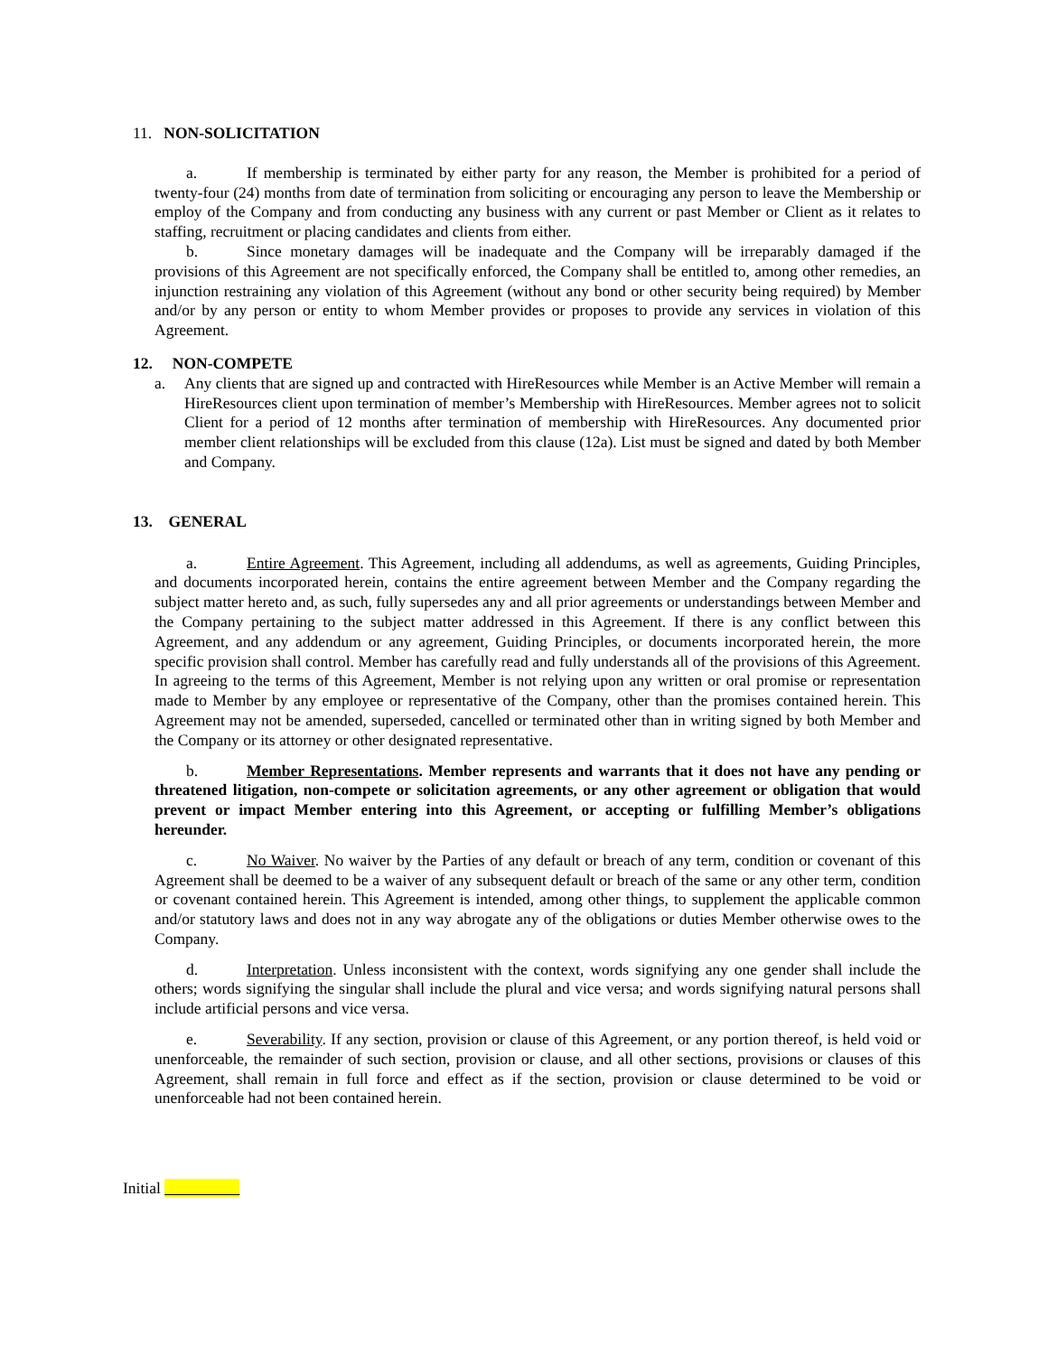11. NON-SOLICITATION
a. If membership is terminated by either party for any reason, the Member is prohibited for a period of twenty-four (24) months from date of termination from soliciting or encouraging any person to leave the Membership or employ of the Company and from conducting any business with any current or past Member or Client as it relates to staffing, recruitment or placing candidates and clients from either.
b. Since monetary damages will be inadequate and the Company will be irreparably damaged if the provisions of this Agreement are not specifically enforced, the Company shall be entitled to, among other remedies, an injunction restraining any violation of this Agreement (without any bond or other security being required) by Member and/or by any person or entity to whom Member provides or proposes to provide any services in violation of this Agreement.
12. NON-COMPETE
a. Any clients that are signed up and contracted with HireResources while Member is an Active Member will remain a HireResources client upon termination of member’s Membership with HireResources. Member agrees not to solicit Client for a period of 12 months after termination of membership with HireResources. Any documented prior member client relationships will be excluded from this clause (12a). List must be signed and dated by both Member and Company.
13. GENERAL
a. Entire Agreement. This Agreement, including all addendums, as well as agreements, Guiding Principles, and documents incorporated herein, contains the entire agreement between Member and the Company regarding the subject matter hereto and, as such, fully supersedes any and all prior agreements or understandings between Member and the Company pertaining to the subject matter addressed in this Agreement. If there is any conflict between this Agreement, and any addendum or any agreement, Guiding Principles, or documents incorporated herein, the more specific provision shall control. Member has carefully read and fully understands all of the provisions of this Agreement. In agreeing to the terms of this Agreement, Member is not relying upon any written or oral promise or representation made to Member by any employee or representative of the Company, other than the promises contained herein. This Agreement may not be amended, superseded, cancelled or terminated other than in writing signed by both Member and the Company or its attorney or other designated representative.
b. Member Representations. Member represents and warrants that it does not have any pending or threatened litigation, non-compete or solicitation agreements, or any other agreement or obligation that would prevent or impact Member entering into this Agreement, or accepting or fulfilling Member’s obligations hereunder.
c. No Waiver. No waiver by the Parties of any default or breach of any term, condition or covenant of this Agreement shall be deemed to be a waiver of any subsequent default or breach of the same or any other term, condition or covenant contained herein. This Agreement is intended, among other things, to supplement the applicable common and/or statutory laws and does not in any way abrogate any of the obligations or duties Member otherwise owes to the Company.
d. Interpretation. Unless inconsistent with the context, words signifying any one gender shall include the others; words signifying the singular shall include the plural and vice versa; and words signifying natural persons shall include artificial persons and vice versa.
e. Severability. If any section, provision or clause of this Agreement, or any portion thereof, is held void or unenforceable, the remainder of such section, provision or clause, and all other sections, provisions or clauses of this Agreement, shall remain in full force and effect as if the section, provision or clause determined to be void or unenforceable had not been contained herein.
Initial